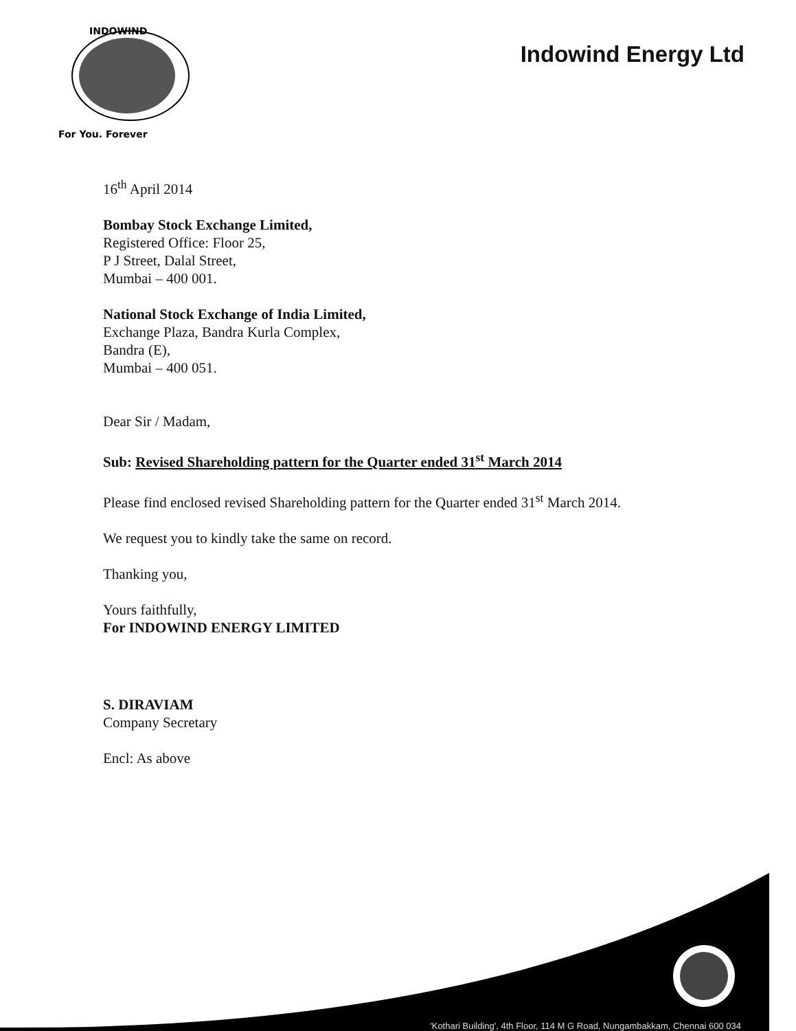INDOWIND
For You. Forever
Indowind Energy Ltd
16<sup>th</sup> April 2014
Bombay Stock Exchange Limited,
Registered Office: Floor 25,
P J Street, Dalal Street,
Mumbai – 400 001.
National Stock Exchange of India Limited,
Exchange Plaza, Bandra Kurla Complex,
Bandra (E),
Mumbai – 400 051.
Dear Sir / Madam,
Sub: Revised Shareholding pattern for the Quarter ended 31<sup>st</sup> March 2014
Please find enclosed revised Shareholding pattern for the Quarter ended 31<sup>st</sup> March 2014.
We request you to kindly take the same on record.
Thanking you,
Yours faithfully,
For INDOWIND ENERGY LIMITED
S. DIRAVIAM
Company Secretary
Encl: As above
'Kothari Building', 4th Floor, 114 M G Road, Nungambakkam, Chennai 600 034